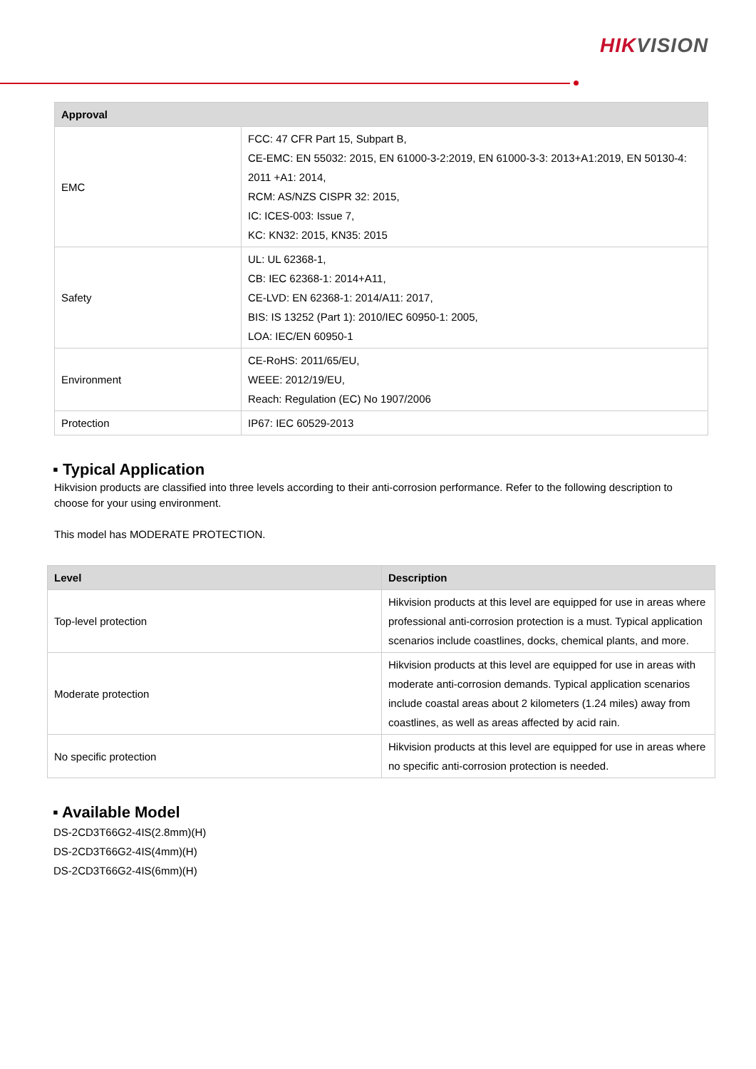HIKVISION
| Approval | |
| --- | --- |
| EMC | FCC: 47 CFR Part 15, Subpart B, CE-EMC: EN 55032: 2015, EN 61000-3-2:2019, EN 61000-3-3: 2013+A1:2019, EN 50130-4: 2011 +A1: 2014, RCM: AS/NZS CISPR 32: 2015, IC: ICES-003: Issue 7, KC: KN32: 2015, KN35: 2015 |
| Safety | UL: UL 62368-1, CB: IEC 62368-1: 2014+A11, CE-LVD: EN 62368-1: 2014/A11: 2017, BIS: IS 13252 (Part 1): 2010/IEC 60950-1: 2005, LOA: IEC/EN 60950-1 |
| Environment | CE-RoHS: 2011/65/EU, WEEE: 2012/19/EU, Reach: Regulation (EC) No 1907/2006 |
| Protection | IP67: IEC 60529-2013 |
▪ Typical Application
Hikvision products are classified into three levels according to their anti-corrosion performance. Refer to the following description to choose for your using environment.
This model has MODERATE PROTECTION.
| Level | Description |
| --- | --- |
| Top-level protection | Hikvision products at this level are equipped for use in areas where professional anti-corrosion protection is a must. Typical application scenarios include coastlines, docks, chemical plants, and more. |
| Moderate protection | Hikvision products at this level are equipped for use in areas with moderate anti-corrosion demands. Typical application scenarios include coastal areas about 2 kilometers (1.24 miles) away from coastlines, as well as areas affected by acid rain. |
| No specific protection | Hikvision products at this level are equipped for use in areas where no specific anti-corrosion protection is needed. |
▪ Available Model
DS-2CD3T66G2-4IS(2.8mm)(H)
DS-2CD3T66G2-4IS(4mm)(H)
DS-2CD3T66G2-4IS(6mm)(H)